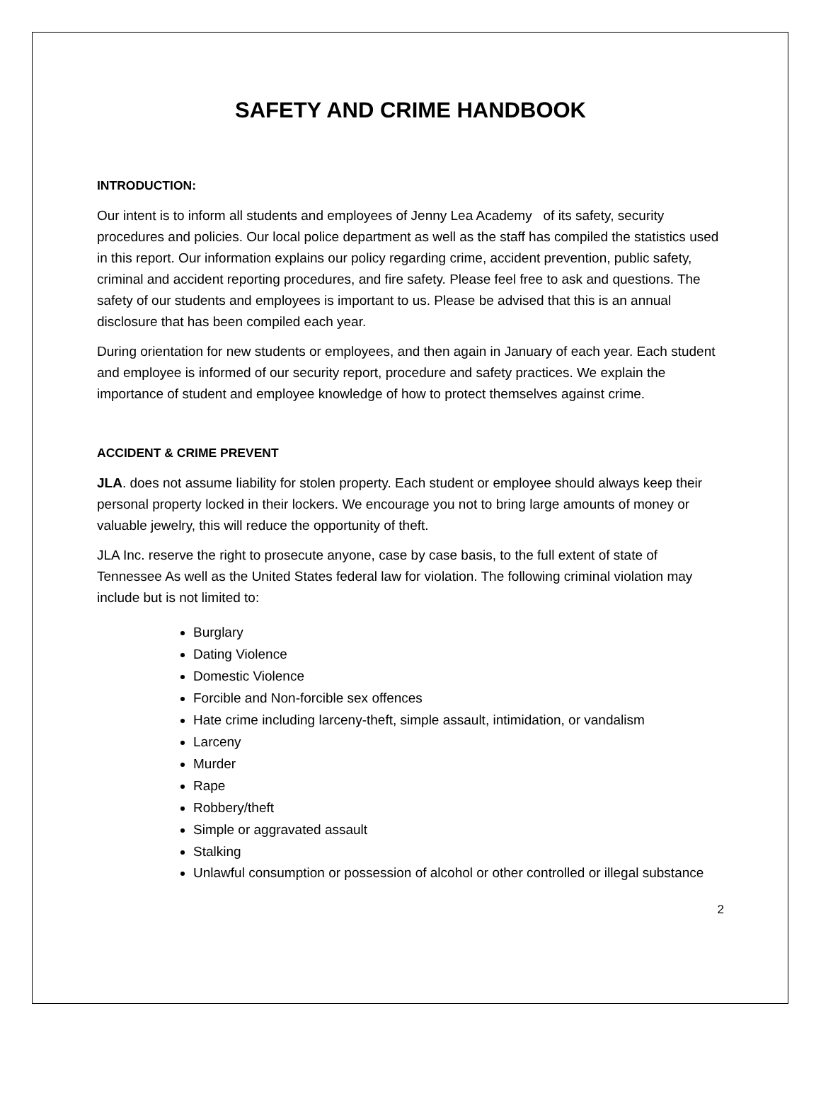SAFETY AND CRIME HANDBOOK
INTRODUCTION:
Our intent is to inform all students and employees of Jenny Lea Academy of its safety, security procedures and policies. Our local police department as well as the staff has compiled the statistics used in this report. Our information explains our policy regarding crime, accident prevention, public safety, criminal and accident reporting procedures, and fire safety. Please feel free to ask and questions. The safety of our students and employees is important to us. Please be advised that this is an annual disclosure that has been compiled each year.
During orientation for new students or employees, and then again in January of each year. Each student and employee is informed of our security report, procedure and safety practices. We explain the importance of student and employee knowledge of how to protect themselves against crime.
ACCIDENT & CRIME PREVENT
JLA. does not assume liability for stolen property. Each student or employee should always keep their personal property locked in their lockers. We encourage you not to bring large amounts of money or valuable jewelry, this will reduce the opportunity of theft.
JLA Inc. reserve the right to prosecute anyone, case by case basis, to the full extent of state of Tennessee As well as the United States federal law for violation. The following criminal violation may include but is not limited to:
Burglary
Dating Violence
Domestic Violence
Forcible and Non-forcible sex offences
Hate crime including larceny-theft, simple assault, intimidation, or vandalism
Larceny
Murder
Rape
Robbery/theft
Simple or aggravated assault
Stalking
Unlawful consumption or possession of alcohol or other controlled or illegal substance
2